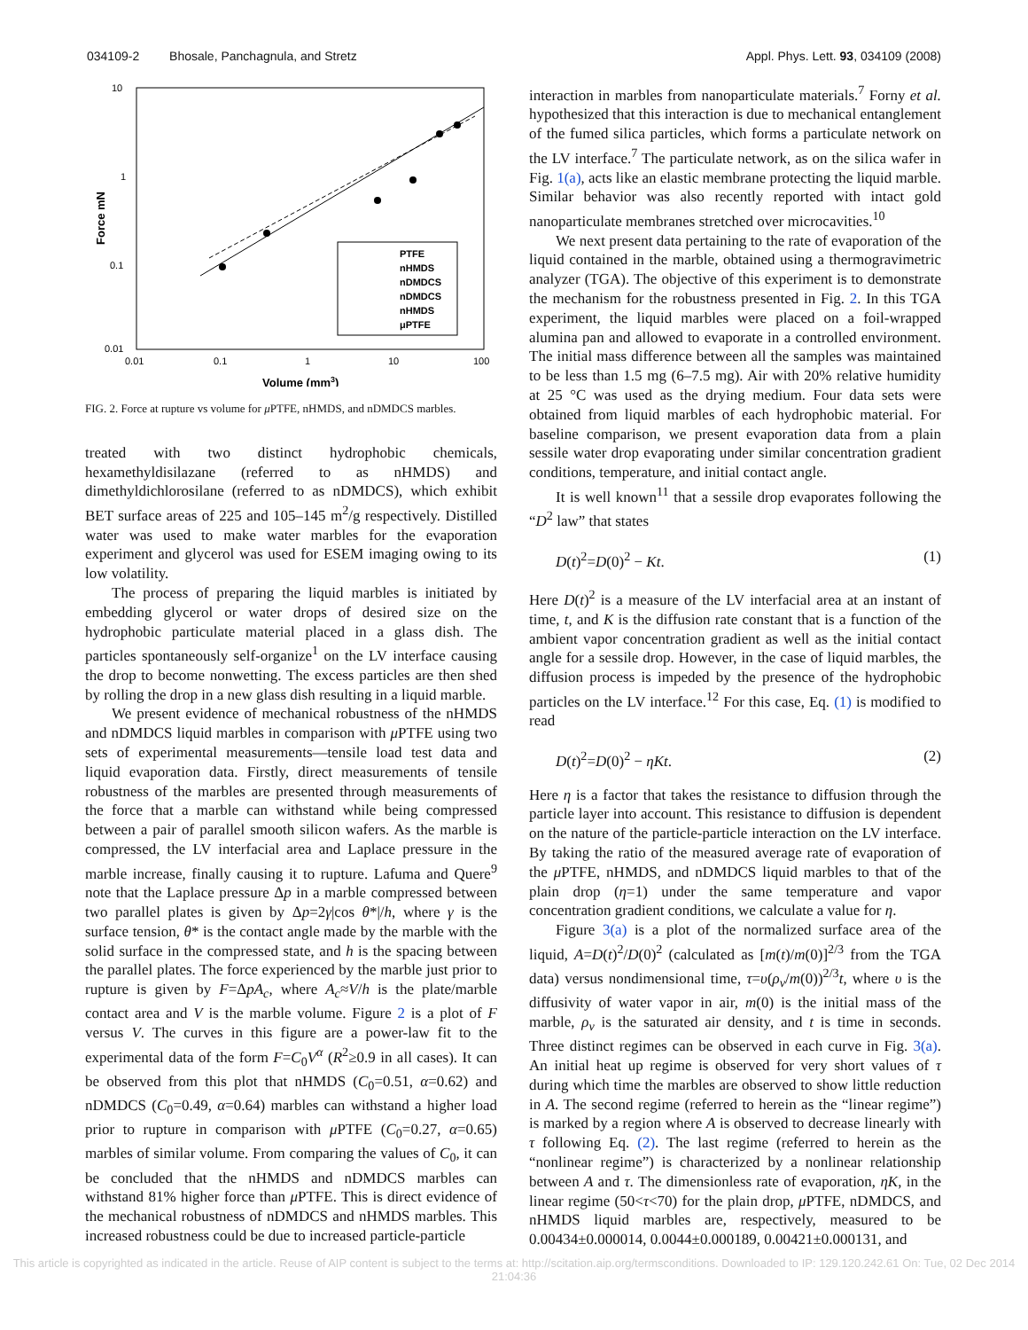034109-2 Bhosale, Panchagnula, and Stretz Appl. Phys. Lett. 93, 034109 (2008)
10
1
0.1
0.01
0.01
0.1
1
10
100
Volume (mm3)
Force mN
PTFE
nHMDS
nDMDCS
nDMDCS
nHMDS
μPTFE
FIG. 2. Force at rupture vs volume for μ PTFE, nHMDS, and nDMDCS marbles.
treated with two distinct hydrophobic chemicals, hexamethyldisilazane (referred to as nHMDS) and dimethyldichlorosilane (referred to as nDMDCS), which exhibit BET surface areas of 225 and 105–145 m<sup>2</sup>/g respectively. Distilled water was used to make water marbles for the evaporation experiment and glycerol was used for ESEM imaging owing to its low volatility.
The process of preparing the liquid marbles is initiated by embedding glycerol or water drops of desired size on the hydrophobic particulate material placed in a glass dish. The particles spontaneously self-organize<sup>1</sup> on the LV interface causing the drop to become nonwetting. The excess particles are then shed by rolling the drop in a new glass dish resulting in a liquid marble.
We present evidence of mechanical robustness of the nHMDS and nDMDCS liquid marbles in comparison with μ PTFE using two sets of experimental measurements—tensile load test data and liquid evaporation data. Firstly, direct measurements of tensile robustness of the marbles are presented through measurements of the force that a marble can withstand while being compressed between a pair of parallel smooth silicon wafers. As the marble is compressed, the LV interfacial area and Laplace pressure in the marble increase, finally causing it to rupture. Lafuma and Quere<sup>9</sup> note that the Laplace pressure Δp in a marble compressed between two parallel plates is given by Δp=2γ|cos θ*|/h, where γ is the surface tension, θ* is the contact angle made by the marble with the solid surface in the compressed state, and h is the spacing between the parallel plates. The force experienced by the marble just prior to rupture is given by F=ΔpA<sub>c</sub>, where A<sub>c</sub>≈V/h is the plate/marble contact area and V is the marble volume. Figure 2 is a plot of F versus V. The curves in this figure are a power-law fit to the experimental data of the form F=C<sub>0</sub>V<sup>α</sup> (R<sup>2</sup>≥0.9 in all cases). It can be observed from this plot that nHMDS (C<sub>0</sub>=0.51, α=0.62) and nDMDCS (C<sub>0</sub>=0.49, α=0.64) marbles can withstand a higher load prior to rupture in comparison with μ PTFE (C<sub>0</sub>=0.27, α=0.65) marbles of similar volume. From comparing the values of C<sub>0</sub>, it can be concluded that the nHMDS and nDMDCS marbles can withstand 81% higher force than μ PTFE. This is direct evidence of the mechanical robustness of nDMDCS and nHMDS marbles. This increased robustness could be due to increased particle-particle
interaction in marbles from nanoparticulate materials.<sup>7</sup> Forny et al. hypothesized that this interaction is due to mechanical entanglement of the fumed silica particles, which forms a particulate network on the LV interface.<sup>7</sup> The particulate network, as on the silica wafer in Fig. 1(a), acts like an elastic membrane protecting the liquid marble. Similar behavior was also recently reported with intact gold nanoparticulate membranes stretched over microcavities.<sup>10</sup>
We next present data pertaining to the rate of evaporation of the liquid contained in the marble, obtained using a thermogravimetric analyzer (TGA). The objective of this experiment is to demonstrate the mechanism for the robustness presented in Fig. 2. In this TGA experiment, the liquid marbles were placed on a foil-wrapped alumina pan and allowed to evaporate in a controlled environment. The initial mass difference between all the samples was maintained to be less than 1.5 mg (6–7.5 mg). Air with 20% relative humidity at 25 °C was used as the drying medium. Four data sets were obtained from liquid marbles of each hydrophobic material. For baseline comparison, we present evaporation data from a plain sessile water drop evaporating under similar concentration gradient conditions, temperature, and initial contact angle.
It is well known<sup>11</sup> that a sessile drop evaporates following the “D<sup>2</sup> law” that states
D(t)<sup>2</sup>=D(0)<sup>2</sup> − Kt. (1)
Here D(t)<sup>2</sup> is a measure of the LV interfacial area at an instant of time, t, and K is the diffusion rate constant that is a function of the ambient vapor concentration gradient as well as the initial contact angle for a sessile drop. However, in the case of liquid marbles, the diffusion process is impeded by the presence of the hydrophobic particles on the LV interface.<sup>12</sup> For this case, Eq. (1) is modified to read
D(t)<sup>2</sup>=D(0)<sup>2</sup> − ηKt. (2)
Here η is a factor that takes the resistance to diffusion through the particle layer into account. This resistance to diffusion is dependent on the nature of the particle-particle interaction on the LV interface. By taking the ratio of the measured average rate of evaporation of the μ PTFE, nHMDS, and nDMDCS liquid marbles to that of the plain drop (η=1) under the same temperature and vapor concentration gradient conditions, we calculate a value for η.
Figure 3(a) is a plot of the normalized surface area of the liquid, A=D(t)<sup>2</sup>/D(0)<sup>2</sup> (calculated as [m(t)/m(0)]<sup>2/3</sup> from the TGA data) versus nondimensional time, τ=υ(ρ<sub>v</sub>/m(0))<sup>2/3</sup>t, where υ is the diffusivity of water vapor in air, m(0) is the initial mass of the marble, ρ<sub>v</sub> is the saturated air density, and t is time in seconds. Three distinct regimes can be observed in each curve in Fig. 3(a). An initial heat up regime is observed for very short values of τ during which time the marbles are observed to show little reduction in A. The second regime (referred to herein as the “linear regime”) is marked by a region where A is observed to decrease linearly with τ following Eq. (2). The last regime (referred to herein as the “nonlinear regime”) is characterized by a nonlinear relationship between A and τ. The dimensionless rate of evaporation, ηK, in the linear regime (50<τ<70) for the plain drop, μ PTFE, nDMDCS, and nHMDS liquid marbles are, respectively, measured to be 0.00434±0.000014, 0.0044±0.000189, 0.00421±0.000131, and
This article is copyrighted as indicated in the article. Reuse of AIP content is subject to the terms at: http://scitation.aip.org/termsconditions. Downloaded to IP: 129.120.242.61 On: Tue, 02 Dec 2014 21:04:36